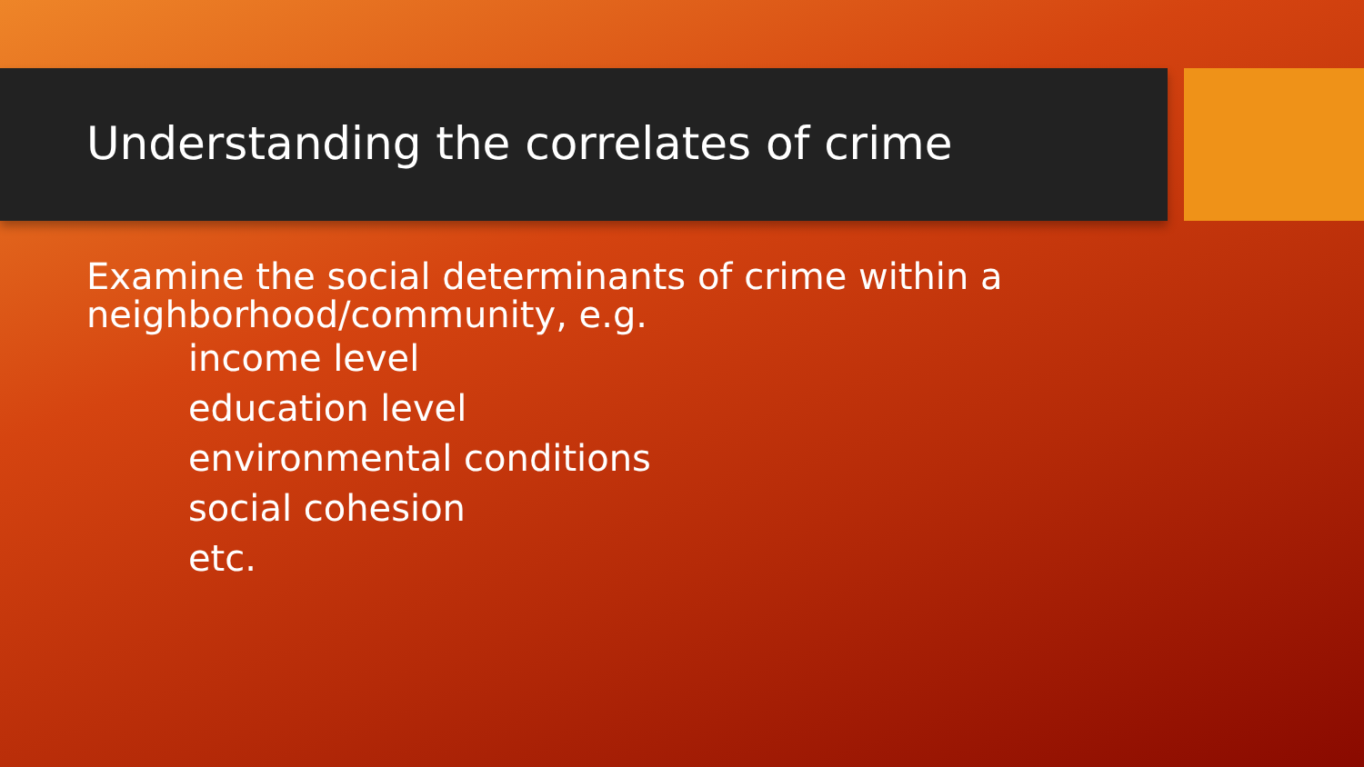Understanding the correlates of crime
Examine the social determinants of crime within a neighborhood/community, e.g.
income level
education level
environmental conditions
social cohesion
etc.